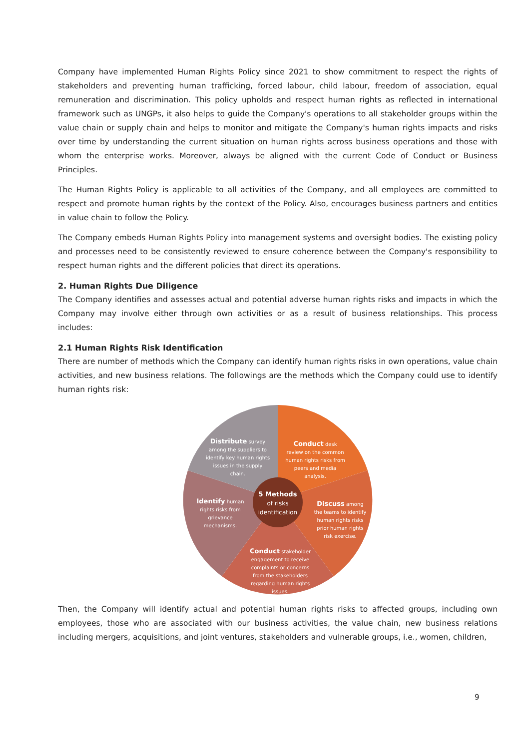Company have implemented Human Rights Policy since 2021 to show commitment to respect the rights of stakeholders and preventing human trafficking, forced labour, child labour, freedom of association, equal remuneration and discrimination. This policy upholds and respect human rights as reflected in international framework such as UNGPs, it also helps to guide the Company's operations to all stakeholder groups within the value chain or supply chain and helps to monitor and mitigate the Company's human rights impacts and risks over time by understanding the current situation on human rights across business operations and those with whom the enterprise works. Moreover, always be aligned with the current Code of Conduct or Business Principles.
The Human Rights Policy is applicable to all activities of the Company, and all employees are committed to respect and promote human rights by the context of the Policy. Also, encourages business partners and entities in value chain to follow the Policy.
The Company embeds Human Rights Policy into management systems and oversight bodies. The existing policy and processes need to be consistently reviewed to ensure coherence between the Company's responsibility to respect human rights and the different policies that direct its operations.
2. Human Rights Due Diligence
The Company identifies and assesses actual and potential adverse human rights risks and impacts in which the Company may involve either through own activities or as a result of business relationships. This process includes:
2.1 Human Rights Risk Identification
There are number of methods which the Company can identify human rights risks in own operations, value chain activities, and new business relations. The followings are the methods which the Company could use to identify human rights risk:
Distribute survey among the suppliers to identify key human rights issues in the supply chain.
Conduct desk review on the common human rights risks from peers and media analysis.
5 Methods
of risks
identification
Identify human rights risks from grievance mechanisms.
Discuss among the teams to identify human rights risks prior human rights risk exercise.
Conduct stakeholder engagement to receive complaints or concerns from the stakeholders regarding human rights issues.
Then, the Company will identify actual and potential human rights risks to affected groups, including own employees, those who are associated with our business activities, the value chain, new business relations including mergers, acquisitions, and joint ventures, stakeholders and vulnerable groups, i.e., women, children,
9